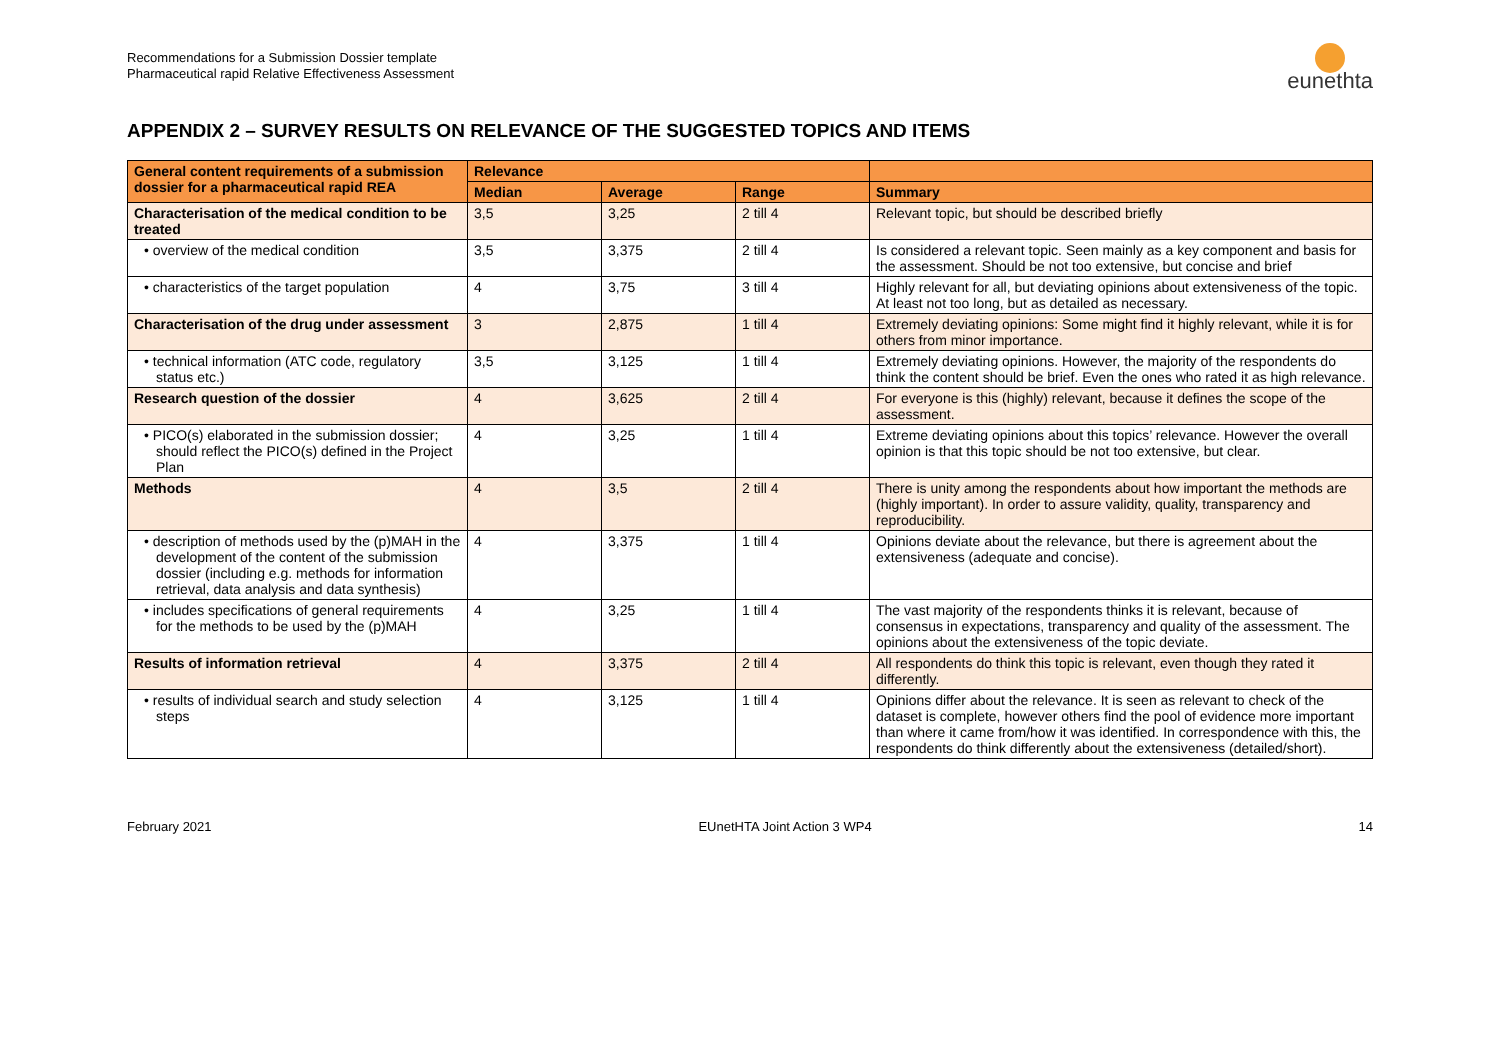Recommendations for a Submission Dossier template
Pharmaceutical rapid Relative Effectiveness Assessment
eunethta
APPENDIX 2 – SURVEY RESULTS ON RELEVANCE OF THE SUGGESTED TOPICS AND ITEMS
| General content requirements of a submission dossier for a pharmaceutical rapid REA | Relevance | | | |
| --- | --- | --- | --- | --- |
| | Median | Average | Range | Summary |
| Characterisation of the medical condition to be treated | 3,5 | 3,25 | 2 till 4 | Relevant topic, but should be described briefly |
| • overview of the medical condition | 3,5 | 3,375 | 2 till 4 | Is considered a relevant topic. Seen mainly as a key component and basis for the assessment. Should be not too extensive, but concise and brief |
| • characteristics of the target population | 4 | 3,75 | 3 till 4 | Highly relevant for all, but deviating opinions about extensiveness of the topic. At least not too long, but as detailed as necessary. |
| Characterisation of the drug under assessment | 3 | 2,875 | 1 till 4 | Extremely deviating opinions: Some might find it highly relevant, while it is for others from minor importance. |
| • technical information (ATC code, regulatory status etc.) | 3,5 | 3,125 | 1 till 4 | Extremely deviating opinions. However, the majority of the respondents do think the content should be brief. Even the ones who rated it as high relevance. |
| Research question of the dossier | 4 | 3,625 | 2 till 4 | For everyone is this (highly) relevant, because it defines the scope of the assessment. |
| • PICO(s) elaborated in the submission dossier; should reflect the PICO(s) defined in the Project Plan | 4 | 3,25 | 1 till 4 | Extreme deviating opinions about this topics’ relevance. However the overall opinion is that this topic should be not too extensive, but clear. |
| Methods | 4 | 3,5 | 2 till 4 | There is unity among the respondents about how important the methods are (highly important). In order to assure validity, quality, transparency and reproducibility. |
| • description of methods used by the (p)MAH in the development of the content of the submission dossier (including e.g. methods for information retrieval, data analysis and data synthesis) | 4 | 3,375 | 1 till 4 | Opinions deviate about the relevance, but there is agreement about the extensiveness (adequate and concise). |
| • includes specifications of general requirements for the methods to be used by the (p)MAH | 4 | 3,25 | 1 till 4 | The vast majority of the respondents thinks it is relevant, because of consensus in expectations, transparency and quality of the assessment. The opinions about the extensiveness of the topic deviate. |
| Results of information retrieval | 4 | 3,375 | 2 till 4 | All respondents do think this topic is relevant, even though they rated it differently. |
| • results of individual search and study selection steps | 4 | 3,125 | 1 till 4 | Opinions differ about the relevance. It is seen as relevant to check of the dataset is complete, however others find the pool of evidence more important than where it came from/how it was identified. In correspondence with this, the respondents do think differently about the extensiveness (detailed/short). |
February 2021 EUnetHTA Joint Action 3 WP4 14